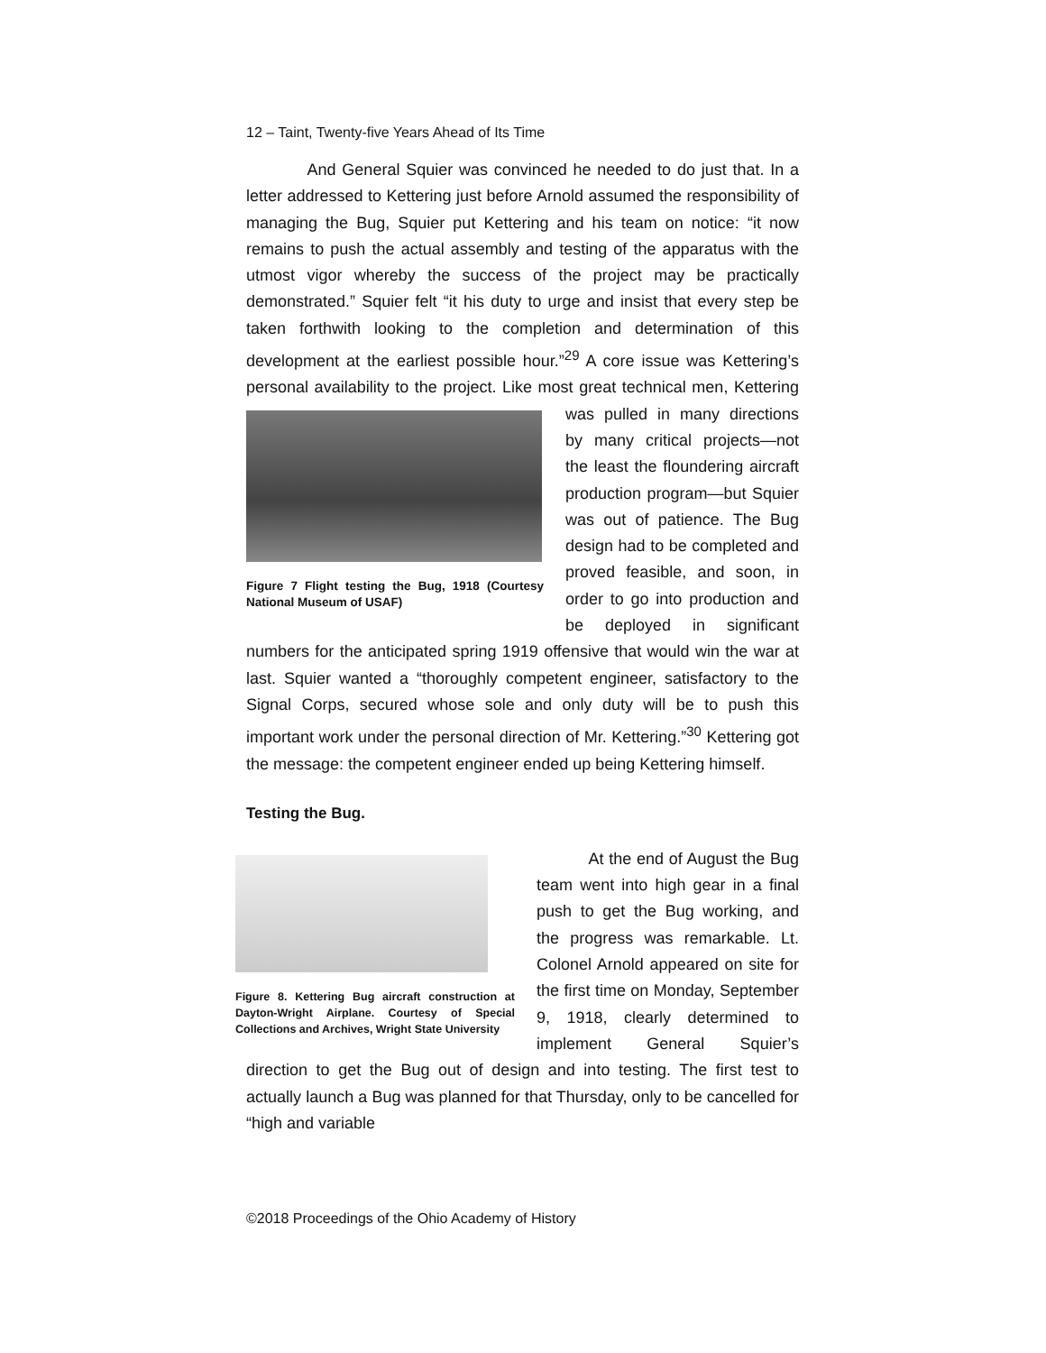12 – Taint, Twenty-five Years Ahead of Its Time
And General Squier was convinced he needed to do just that. In a letter addressed to Kettering just before Arnold assumed the responsibility of managing the Bug, Squier put Kettering and his team on notice: “it now remains to push the actual assembly and testing of the apparatus with the utmost vigor whereby the success of the project may be practically demonstrated.” Squier felt “it his duty to urge and insist that every step be taken forthwith looking to the completion and determination of this development at the earliest possible hour.”<sup>29</sup> A core issue was Kettering’s personal availability to the project. Like most Figure 7 Flight testing the Bug, 1918 (Courtesy National Museum of USAF) great technical men, Kettering was pulled in many directions by many critical projects—not the least the floundering aircraft production program—but Squier was out of patience. The Bug design had to be completed and proved feasible, and soon, in order to go into production and be deployed in significant numbers for the anticipated spring 1919 offensive that would win the war at last. Squier wanted a “thoroughly competent engineer, satisfactory to the Signal Corps, secured whose sole and only duty will be to push this important work under the personal direction of Mr. Kettering.”<sup>30</sup> Kettering got the message: the competent engineer ended up being Kettering himself.
Testing the Bug.
Figure 8. Kettering Bug aircraft construction at Dayton-Wright Airplane. Courtesy of Special Collections and Archives, Wright State University At the end of August the Bug team went into high gear in a final push to get the Bug working, and the progress was remarkable. Lt. Colonel Arnold appeared on site for the first time on Monday, September 9, 1918, clearly determined to implement General Squier’s direction to get the Bug out of design and into testing. The first test to actually launch a Bug was planned for that Thursday, only to be cancelled for “high and variable
©2018 Proceedings of the Ohio Academy of History